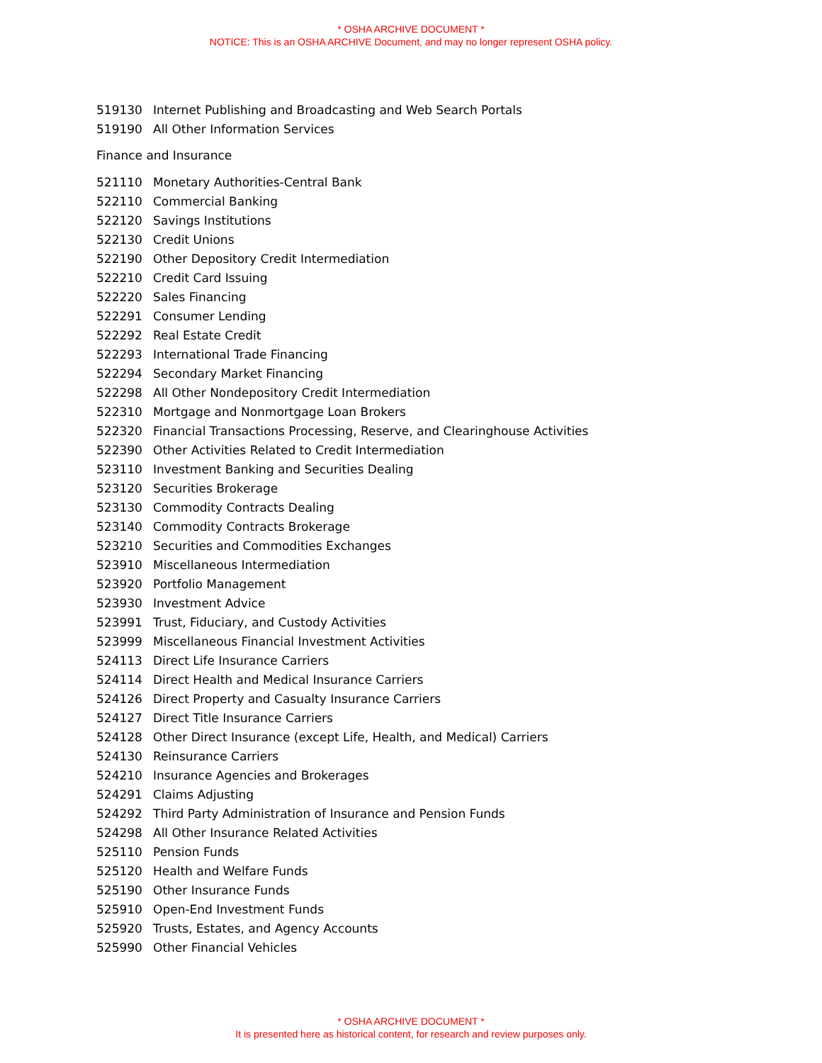* OSHA ARCHIVE DOCUMENT *
NOTICE: This is an OSHA ARCHIVE Document, and may no longer represent OSHA policy.
| 519130 | Internet Publishing and Broadcasting and Web Search Portals |
| 519190 | All Other Information Services |
Finance and Insurance
| 521110 | Monetary Authorities-Central Bank |
| 522110 | Commercial Banking |
| 522120 | Savings Institutions |
| 522130 | Credit Unions |
| 522190 | Other Depository Credit Intermediation |
| 522210 | Credit Card Issuing |
| 522220 | Sales Financing |
| 522291 | Consumer Lending |
| 522292 | Real Estate Credit |
| 522293 | International Trade Financing |
| 522294 | Secondary Market Financing |
| 522298 | All Other Nondepository Credit Intermediation |
| 522310 | Mortgage and Nonmortgage Loan Brokers |
| 522320 | Financial Transactions Processing, Reserve, and Clearinghouse Activities |
| 522390 | Other Activities Related to Credit Intermediation |
| 523110 | Investment Banking and Securities Dealing |
| 523120 | Securities Brokerage |
| 523130 | Commodity Contracts Dealing |
| 523140 | Commodity Contracts Brokerage |
| 523210 | Securities and Commodities Exchanges |
| 523910 | Miscellaneous Intermediation |
| 523920 | Portfolio Management |
| 523930 | Investment Advice |
| 523991 | Trust, Fiduciary, and Custody Activities |
| 523999 | Miscellaneous Financial Investment Activities |
| 524113 | Direct Life Insurance Carriers |
| 524114 | Direct Health and Medical Insurance Carriers |
| 524126 | Direct Property and Casualty Insurance Carriers |
| 524127 | Direct Title Insurance Carriers |
| 524128 | Other Direct Insurance (except Life, Health, and Medical) Carriers |
| 524130 | Reinsurance Carriers |
| 524210 | Insurance Agencies and Brokerages |
| 524291 | Claims Adjusting |
| 524292 | Third Party Administration of Insurance and Pension Funds |
| 524298 | All Other Insurance Related Activities |
| 525110 | Pension Funds |
| 525120 | Health and Welfare Funds |
| 525190 | Other Insurance Funds |
| 525910 | Open-End Investment Funds |
| 525920 | Trusts, Estates, and Agency Accounts |
| 525990 | Other Financial Vehicles |
* OSHA ARCHIVE DOCUMENT *
It is presented here as historical content, for research and review purposes only.